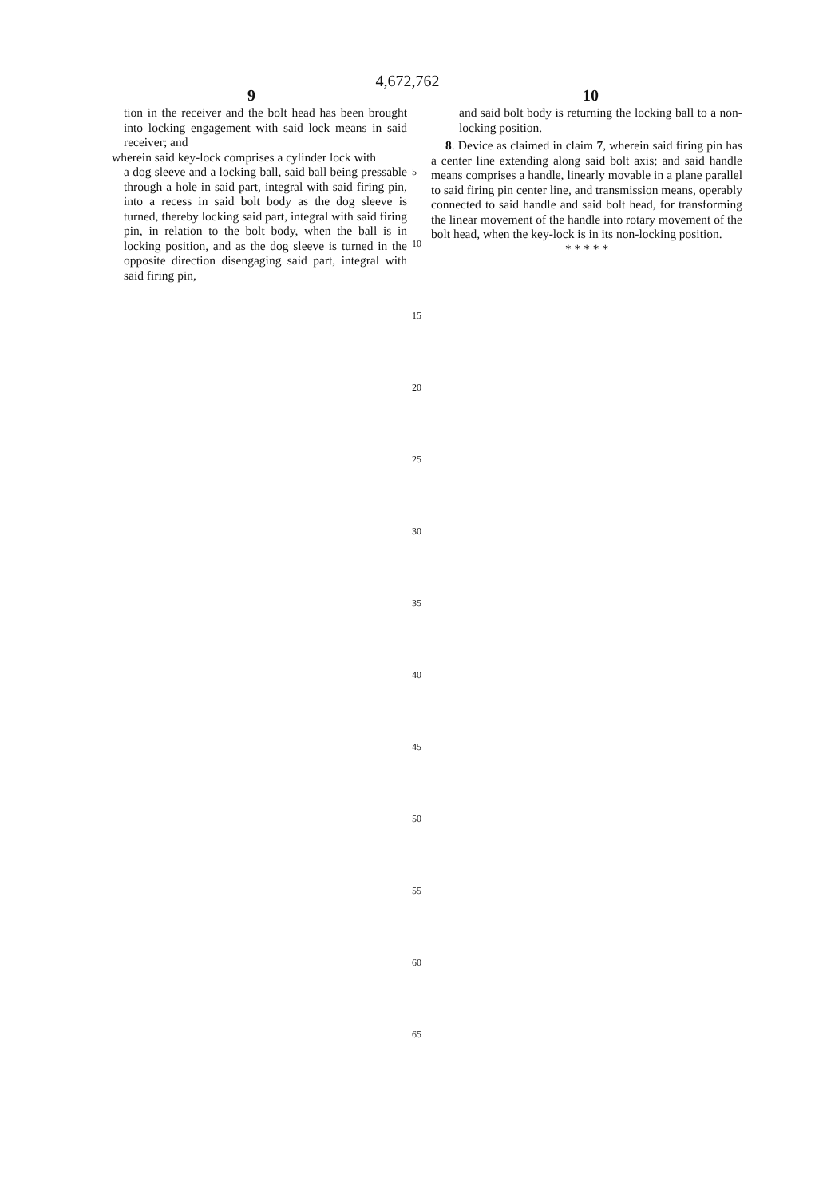4,672,762
9 10
tion in the receiver and the bolt head has been brought into locking engagement with said lock means in said receiver; and
wherein said key-lock comprises a cylinder lock with
a dog sleeve and a locking ball, said ball being pressable through a hole in said part, integral with said firing pin, into a recess in said bolt body as the dog sleeve is turned, thereby locking said part, integral with said firing pin, in relation to the bolt body, when the ball is in locking position, and as the dog sleeve is turned in the opposite direction disengaging said part, integral with said firing pin,
and said bolt body is returning the locking ball to a non-locking position.
8. Device as claimed in claim 7, wherein said firing pin has a center line extending along said bolt axis; and said handle means comprises a handle, linearly movable in a plane parallel to said firing pin center line, and transmission means, operably connected to said handle and said bolt head, for transforming the linear movement of the handle into rotary movement of the bolt head, when the key-lock is in its non-locking position.
* * * * *
5
10
15
20
25
30
35
40
45
50
55
60
65